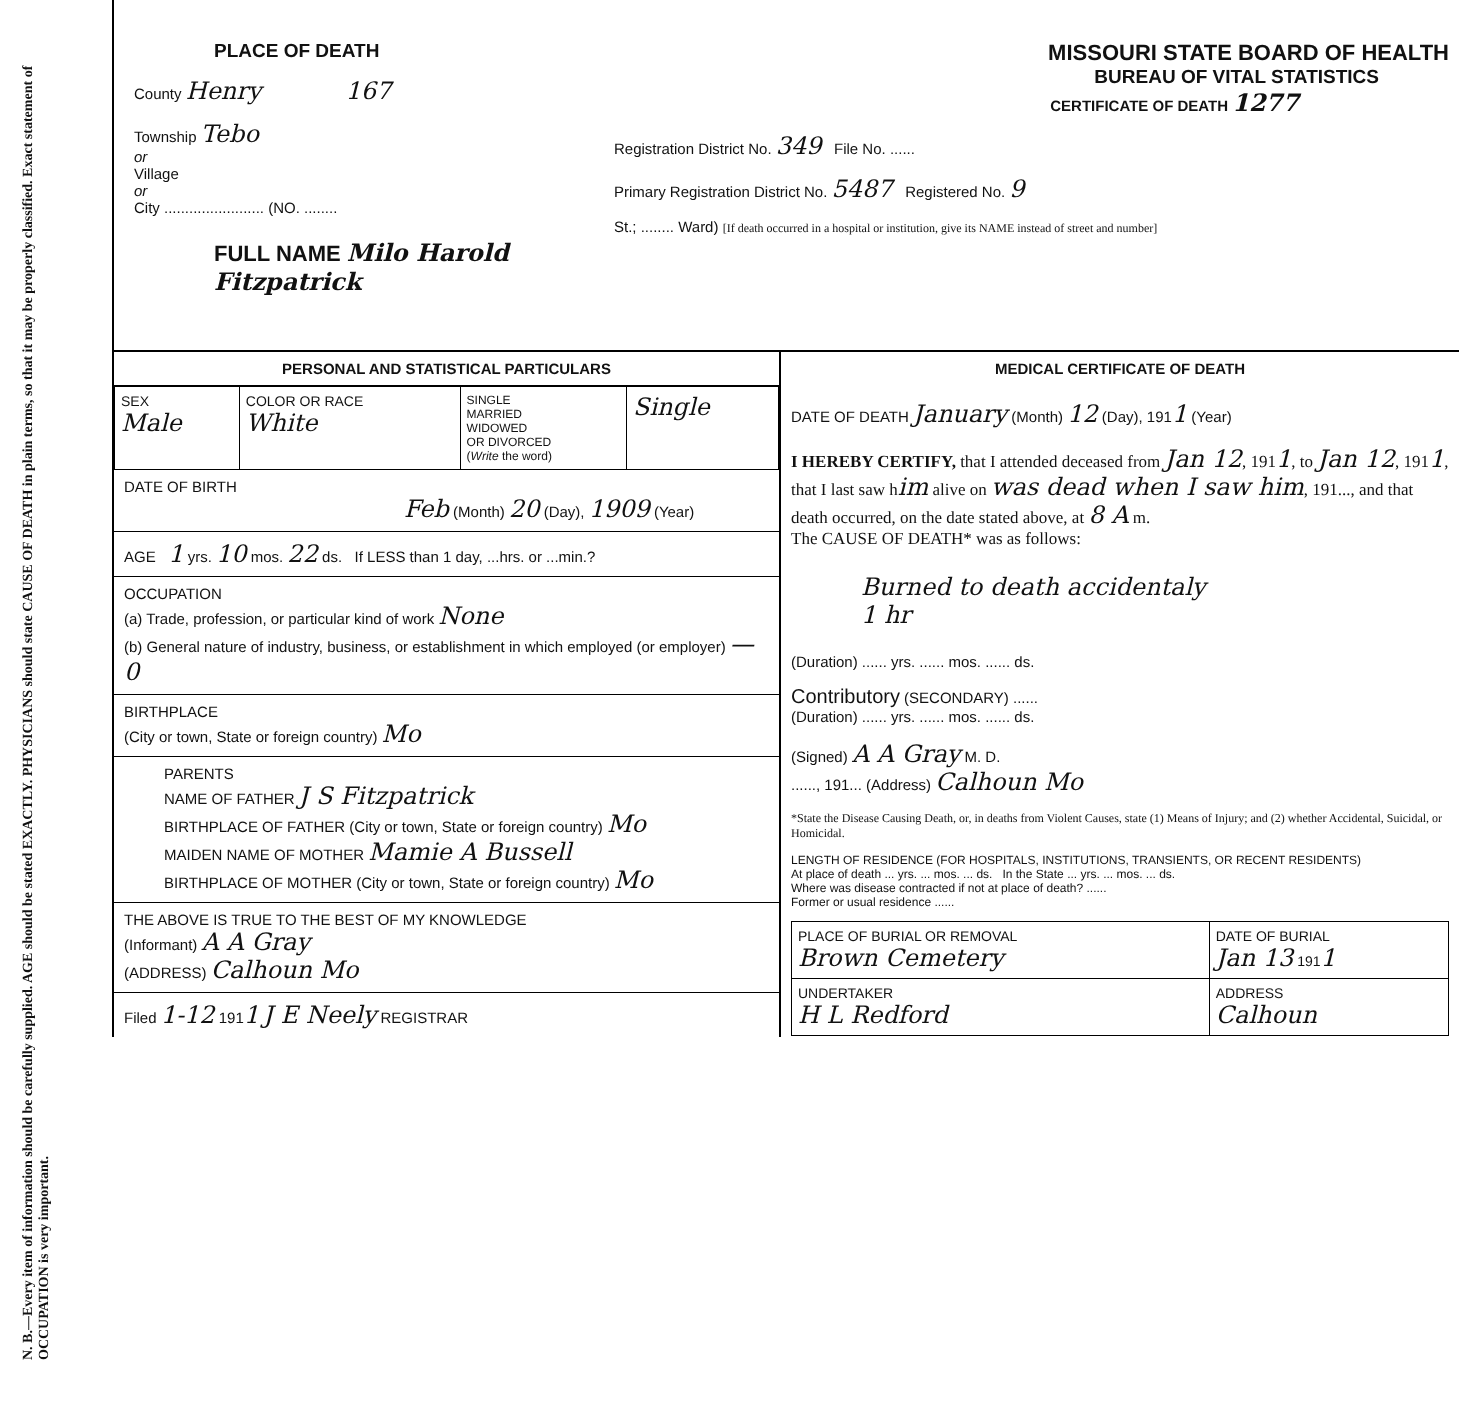N. B.—Every item of information should be carefully supplied. AGE should be stated EXACTLY. PHYSICIANS should state CAUSE OF DEATH in plain terms, so that it may be properly classified. Exact statement of OCCUPATION is very important.
PLACE OF DEATH
County Henry 167
Township Tebo
or
Village
or
City ........................ (NO. ........
FULL NAME Milo Harold Fitzpatrick
MISSOURI STATE BOARD OF HEALTH
BUREAU OF VITAL STATISTICS
CERTIFICATE OF DEATH 1277
Registration District No. 349 File No. ......
Primary Registration District No. 5487 Registered No. 9
St.; ........ Ward) [If death occurred in a hospital or institution, give its NAME instead of street and number]
PERSONAL AND STATISTICAL PARTICULARS
| SEX Male | COLOR OR RACE White | SINGLE MARRIED WIDOWED OR DIVORCED ( Write the word) | Single |
DATE OF BIRTH
Feb (Month) 20 (Day), 1909 (Year)
AGE 1 yrs. 10 mos. 22 ds. If LESS than 1 day, ...hrs. or ...min.?
OCCUPATION
(a) Trade, profession, or particular kind of work None
(b) General nature of industry, business, or establishment in which employed (or employer) — 0
BIRTHPLACE
(City or town, State or foreign country) Mo
PARENTS
NAME OF FATHER J S Fitzpatrick
BIRTHPLACE OF FATHER (City or town, State or foreign country) Mo
MAIDEN NAME OF MOTHER Mamie A Bussell
BIRTHPLACE OF MOTHER (City or town, State or foreign country) Mo
THE ABOVE IS TRUE TO THE BEST OF MY KNOWLEDGE
(Informant) A A Gray
(ADDRESS) Calhoun Mo
Filed 1-12 1911 J E Neely REGISTRAR
MEDICAL CERTIFICATE OF DEATH
DATE OF DEATH January (Month) 12 (Day), 1911 (Year)
I HEREBY CERTIFY, that I attended deceased from Jan 12, 1911, to Jan 12, 1911, that I last saw him alive on was dead when I saw him, 191..., and that death occurred, on the date stated above, at 8 A m.
The CAUSE OF DEATH* was as follows:
Burned to death accidentaly
1 hr
(Duration) ...... yrs. ...... mos. ...... ds.
Contributory (SECONDARY) ......
(Duration) ...... yrs. ...... mos. ...... ds.
(Signed) A A Gray M. D.
......, 191... (Address) Calhoun Mo
*State the Disease Causing Death, or, in deaths from Violent Causes, state (1) Means of Injury; and (2) whether Accidental, Suicidal, or Homicidal.
LENGTH OF RESIDENCE (FOR HOSPITALS, INSTITUTIONS, TRANSIENTS, OR RECENT RESIDENTS)
At place of death ... yrs. ... mos. ... ds. In the State ... yrs. ... mos. ... ds.
Where was disease contracted if not at place of death? ......
Former or usual residence ......
| PLACE OF BURIAL OR REMOVAL Brown Cemetery | DATE OF BURIAL Jan 13 191 1 |
| UNDERTAKER H L Redford | ADDRESS Calhoun |